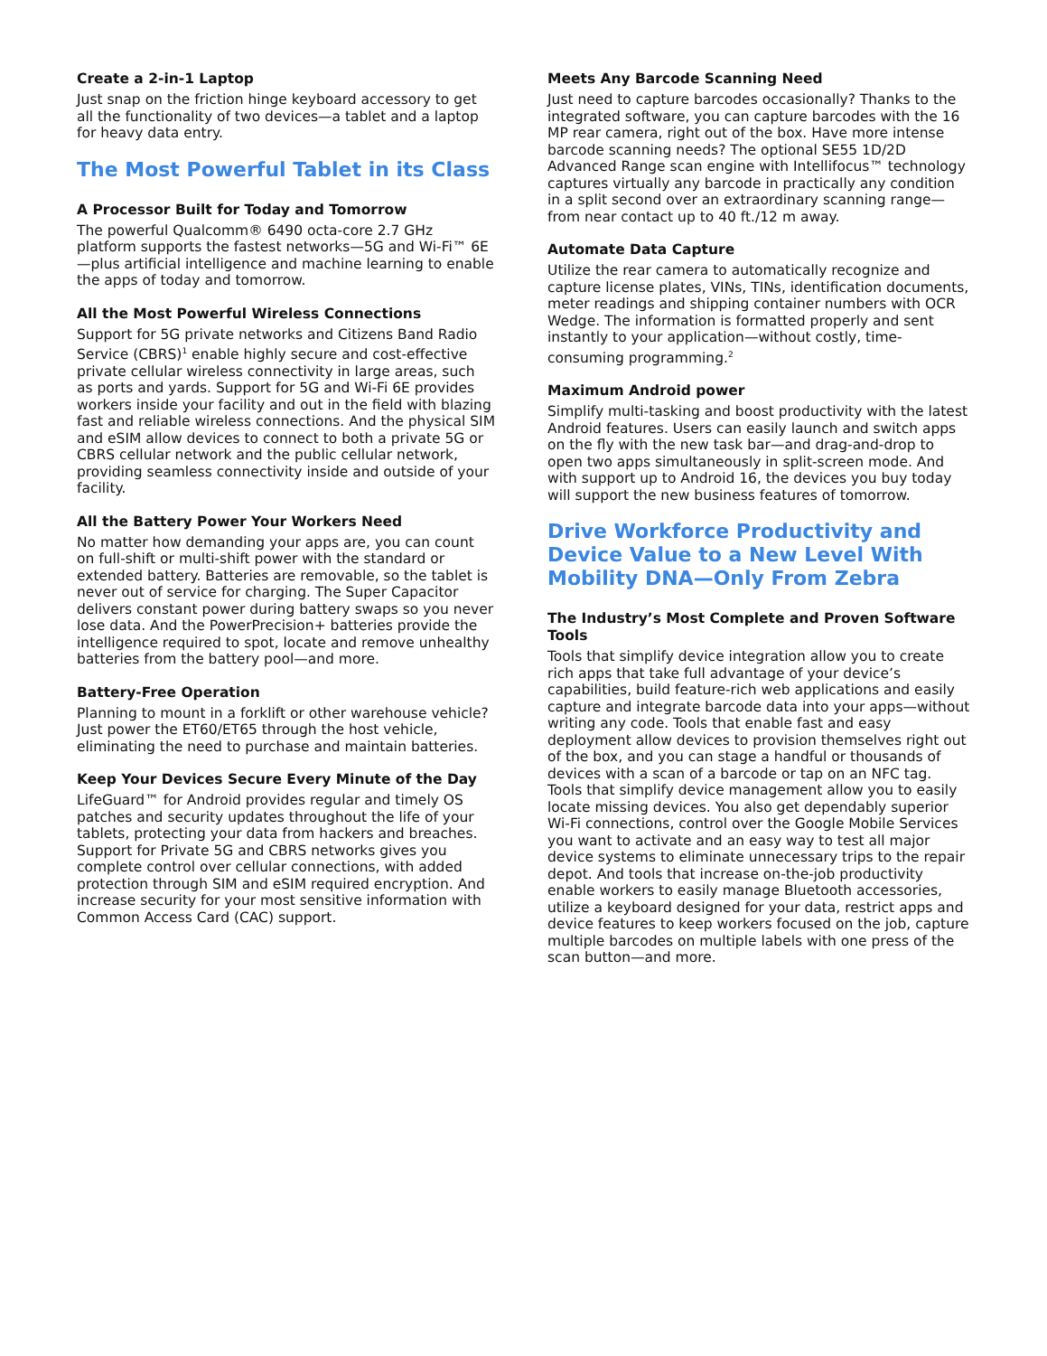Create a 2-in-1 Laptop
Just snap on the friction hinge keyboard accessory to get all the functionality of two devices—a tablet and a laptop for heavy data entry.
The Most Powerful Tablet in its Class
A Processor Built for Today and Tomorrow
The powerful Qualcomm® 6490 octa-core 2.7 GHz platform supports the fastest networks—5G and Wi-Fi™ 6E—plus artificial intelligence and machine learning to enable the apps of today and tomorrow.
All the Most Powerful Wireless Connections
Support for 5G private networks and Citizens Band Radio Service (CBRS)<sup>1</sup> enable highly secure and cost-effective private cellular wireless connectivity in large areas, such as ports and yards. Support for 5G and Wi-Fi 6E provides workers inside your facility and out in the field with blazing fast and reliable wireless connections. And the physical SIM and eSIM allow devices to connect to both a private 5G or CBRS cellular network and the public cellular network, providing seamless connectivity inside and outside of your facility.
All the Battery Power Your Workers Need
No matter how demanding your apps are, you can count on full-shift or multi-shift power with the standard or extended battery. Batteries are removable, so the tablet is never out of service for charging. The Super Capacitor delivers constant power during battery swaps so you never lose data. And the PowerPrecision+ batteries provide the intelligence required to spot, locate and remove unhealthy batteries from the battery pool—and more.
Battery-Free Operation
Planning to mount in a forklift or other warehouse vehicle? Just power the ET60/ET65 through the host vehicle, eliminating the need to purchase and maintain batteries.
Keep Your Devices Secure Every Minute of the Day
LifeGuard™ for Android provides regular and timely OS patches and security updates throughout the life of your tablets, protecting your data from hackers and breaches. Support for Private 5G and CBRS networks gives you complete control over cellular connections, with added protection through SIM and eSIM required encryption. And increase security for your most sensitive information with Common Access Card (CAC) support.
Meets Any Barcode Scanning Need
Just need to capture barcodes occasionally? Thanks to the integrated software, you can capture barcodes with the 16 MP rear camera, right out of the box. Have more intense barcode scanning needs? The optional SE55 1D/2D Advanced Range scan engine with Intellifocus™ technology captures virtually any barcode in practically any condition in a split second over an extraordinary scanning range—from near contact up to 40 ft./12 m away.
Automate Data Capture
Utilize the rear camera to automatically recognize and capture license plates, VINs, TINs, identification documents, meter readings and shipping container numbers with OCR Wedge. The information is formatted properly and sent instantly to your application—without costly, time-consuming programming.<sup>2</sup>
Maximum Android power
Simplify multi-tasking and boost productivity with the latest Android features. Users can easily launch and switch apps on the fly with the new task bar—and drag-and-drop to open two apps simultaneously in split-screen mode. And with support up to Android 16, the devices you buy today will support the new business features of tomorrow.
Drive Workforce Productivity and Device Value to a New Level With Mobility DNA—Only From Zebra
The Industry’s Most Complete and Proven Software Tools
Tools that simplify device integration allow you to create rich apps that take full advantage of your device’s capabilities, build feature-rich web applications and easily capture and integrate barcode data into your apps—without writing any code. Tools that enable fast and easy deployment allow devices to provision themselves right out of the box, and you can stage a handful or thousands of devices with a scan of a barcode or tap on an NFC tag. Tools that simplify device management allow you to easily locate missing devices. You also get dependably superior Wi-Fi connections, control over the Google Mobile Services you want to activate and an easy way to test all major device systems to eliminate unnecessary trips to the repair depot. And tools that increase on-the-job productivity enable workers to easily manage Bluetooth accessories, utilize a keyboard designed for your data, restrict apps and device features to keep workers focused on the job, capture multiple barcodes on multiple labels with one press of the scan button—and more.